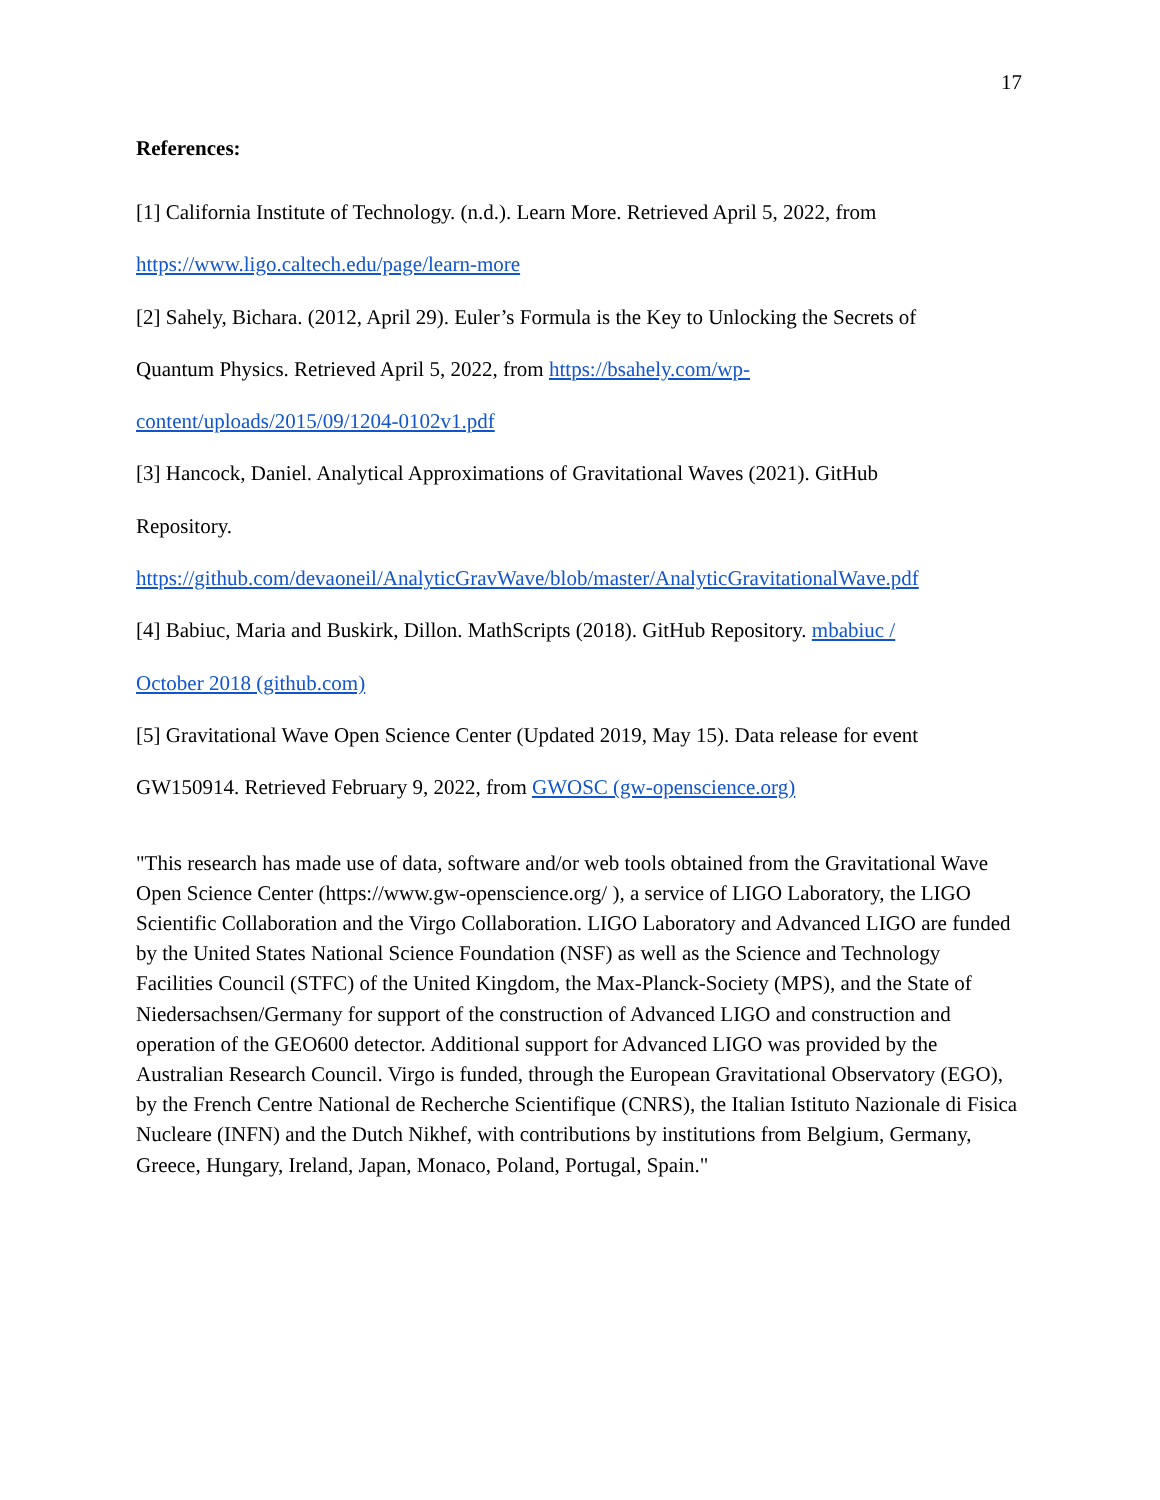17
References:
[1] California Institute of Technology. (n.d.). Learn More. Retrieved April 5, 2022, from
https://www.ligo.caltech.edu/page/learn-more
[2] Sahely, Bichara. (2012, April 29). Euler’s Formula is the Key to Unlocking the Secrets of
Quantum Physics. Retrieved April 5, 2022, from https://bsahely.com/wp-
content/uploads/2015/09/1204-0102v1.pdf
[3] Hancock, Daniel. Analytical Approximations of Gravitational Waves (2021). GitHub
Repository.
https://github.com/devaoneil/AnalyticGravWave/blob/master/AnalyticGravitationalWave.pdf
[4] Babiuc, Maria and Buskirk, Dillon. MathScripts (2018). GitHub Repository. mbabiuc /
October 2018 (github.com)
[5] Gravitational Wave Open Science Center (Updated 2019, May 15). Data release for event
GW150914. Retrieved February 9, 2022, from GWOSC (gw-openscience.org)
"This research has made use of data, software and/or web tools obtained from the Gravitational Wave Open Science Center (https://www.gw-openscience.org/ ), a service of LIGO Laboratory, the LIGO Scientific Collaboration and the Virgo Collaboration. LIGO Laboratory and Advanced LIGO are funded by the United States National Science Foundation (NSF) as well as the Science and Technology Facilities Council (STFC) of the United Kingdom, the Max-Planck-Society (MPS), and the State of Niedersachsen/Germany for support of the construction of Advanced LIGO and construction and operation of the GEO600 detector. Additional support for Advanced LIGO was provided by the Australian Research Council. Virgo is funded, through the European Gravitational Observatory (EGO), by the French Centre National de Recherche Scientifique (CNRS), the Italian Istituto Nazionale di Fisica Nucleare (INFN) and the Dutch Nikhef, with contributions by institutions from Belgium, Germany, Greece, Hungary, Ireland, Japan, Monaco, Poland, Portugal, Spain."